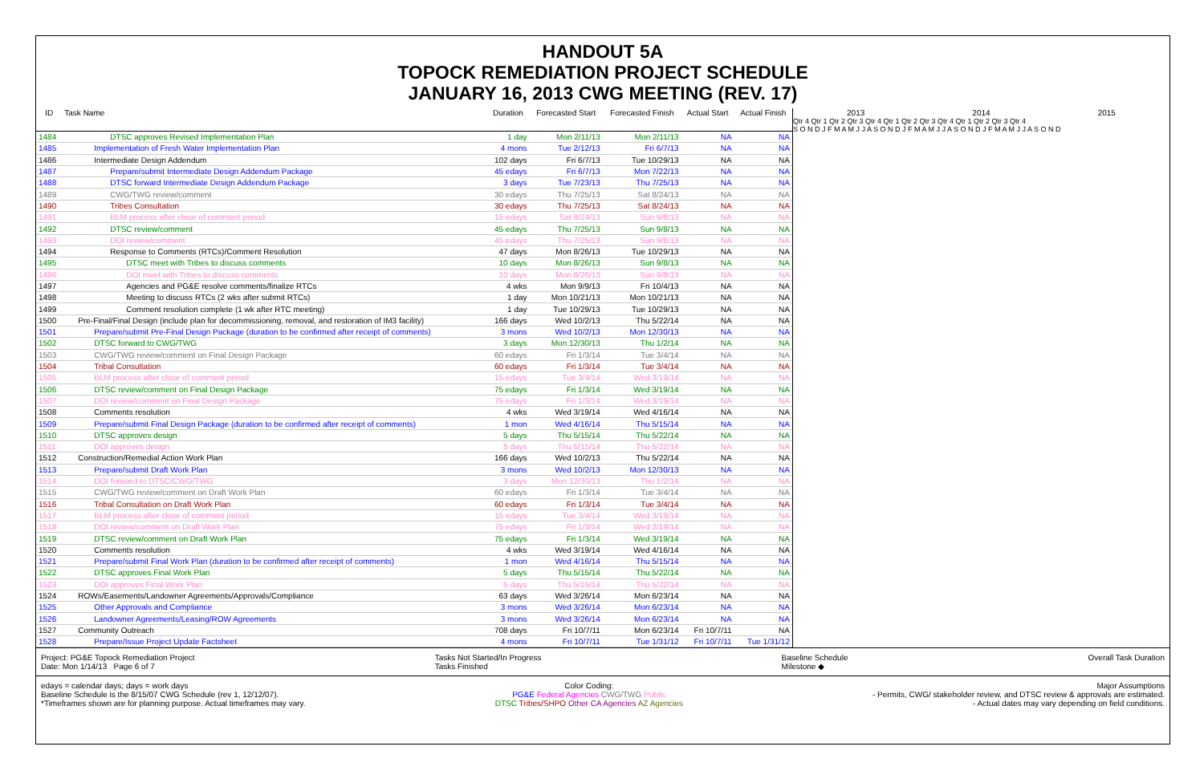HANDOUT 5A
TOPOCK REMEDIATION PROJECT SCHEDULE
JANUARY 16, 2013 CWG MEETING (REV. 17)
| ID | Task Name | Duration | Forecasted Start | Forecasted Finish | Actual Start | Actual Finish |
| --- | --- | --- | --- | --- | --- | --- |
| 1484 | DTSC approves Revised Implementation Plan | 1 day | Mon 2/11/13 | Mon 2/11/13 | NA | NA |
| 1485 | Implementation of Fresh Water Implementation Plan | 4 mons | Tue 2/12/13 | Fri 6/7/13 | NA | NA |
| 1486 | Intermediate Design Addendum | 102 days | Fri 6/7/13 | Tue 10/29/13 | NA | NA |
| 1487 | Prepare/submit Intermediate Design Addendum Package | 45 edays | Fri 6/7/13 | Mon 7/22/13 | NA | NA |
| 1488 | DTSC forward Intermediate Design Addendum Package | 3 days | Tue 7/23/13 | Thu 7/25/13 | NA | NA |
| 1489 | CWG/TWG review/comment | 30 edays | Thu 7/25/13 | Sat 8/24/13 | NA | NA |
| 1490 | Tribes Consultation | 30 edays | Thu 7/25/13 | Sat 8/24/13 | NA | NA |
| 1491 | BLM process after close of comment period | 15 edays | Sat 8/24/13 | Sun 9/8/13 | NA | NA |
| 1492 | DTSC review/comment | 45 edays | Thu 7/25/13 | Sun 9/8/13 | NA | NA |
| 1493 | DOI review/comment | 45 edays | Thu 7/25/13 | Sun 9/8/13 | NA | NA |
| 1494 | Response to Comments (RTCs)/Comment Resolution | 47 days | Mon 8/26/13 | Tue 10/29/13 | NA | NA |
| 1495 | DTSC meet with Tribes to discuss comments | 10 days | Mon 8/26/13 | Sun 9/8/13 | NA | NA |
| 1496 | DOI meet with Tribes to discuss comments | 10 days | Mon 8/26/13 | Sun 9/8/13 | NA | NA |
| 1497 | Agencies and PG&E resolve comments/finalize RTCs | 4 wks | Mon 9/9/13 | Fri 10/4/13 | NA | NA |
| 1498 | Meeting to discuss RTCs (2 wks after submit RTCs) | 1 day | Mon 10/21/13 | Mon 10/21/13 | NA | NA |
| 1499 | Comment resolution complete (1 wk after RTC meeting) | 1 day | Tue 10/29/13 | Tue 10/29/13 | NA | NA |
| 1500 | Pre-Final/Final Design (include plan for decommissioning, removal, and restoration of IM3 facility) | 166 days | Wed 10/2/13 | Thu 5/22/14 | NA | NA |
| 1501 | Prepare/submit Pre-Final Design Package (duration to be confirmed after receipt of comments) | 3 mons | Wed 10/2/13 | Mon 12/30/13 | NA | NA |
| 1502 | DTSC forward to CWG/TWG | 3 days | Mon 12/30/13 | Thu 1/2/14 | NA | NA |
| 1503 | CWG/TWG review/comment on Final Design Package | 60 edays | Fri 1/3/14 | Tue 3/4/14 | NA | NA |
| 1504 | Tribal Consultation | 60 edays | Fri 1/3/14 | Tue 3/4/14 | NA | NA |
| 1505 | BLM process after close of comment period | 15 edays | Tue 3/4/14 | Wed 3/19/14 | NA | NA |
| 1506 | DTSC review/comment on Final Design Package | 75 edays | Fri 1/3/14 | Wed 3/19/14 | NA | NA |
| 1507 | DOI review/comment on Final Design Package | 75 edays | Fri 1/3/14 | Wed 3/19/14 | NA | NA |
| 1508 | Comments resolution | 4 wks | Wed 3/19/14 | Wed 4/16/14 | NA | NA |
| 1509 | Prepare/submit Final Design Package (duration to be confirmed after receipt of comments) | 1 mon | Wed 4/16/14 | Thu 5/15/14 | NA | NA |
| 1510 | DTSC approves design | 5 days | Thu 5/15/14 | Thu 5/22/14 | NA | NA |
| 1511 | DOI approves design | 5 days | Thu 5/15/14 | Thu 5/22/14 | NA | NA |
| 1512 | Construction/Remedial Action Work Plan | 166 days | Wed 10/2/13 | Thu 5/22/14 | NA | NA |
| 1513 | Prepare/submit Draft Work Plan | 3 mons | Wed 10/2/13 | Mon 12/30/13 | NA | NA |
| 1514 | DOI forward to DTSC/CWG/TWG | 3 days | Mon 12/30/13 | Thu 1/2/14 | NA | NA |
| 1515 | CWG/TWG review/comment on Draft Work Plan | 60 edays | Fri 1/3/14 | Tue 3/4/14 | NA | NA |
| 1516 | Tribal Consultation on Draft Work Plan | 60 edays | Fri 1/3/14 | Tue 3/4/14 | NA | NA |
| 1517 | BLM process after close of comment period | 15 edays | Tue 3/4/14 | Wed 3/19/14 | NA | NA |
| 1518 | DOI review/comment on Draft Work Plan | 75 edays | Fri 1/3/14 | Wed 3/19/14 | NA | NA |
| 1519 | DTSC review/comment on Draft Work Plan | 75 edays | Fri 1/3/14 | Wed 3/19/14 | NA | NA |
| 1520 | Comments resolution | 4 wks | Wed 3/19/14 | Wed 4/16/14 | NA | NA |
| 1521 | Prepare/submit Final Work Plan (duration to be confirmed after receipt of comments) | 1 mon | Wed 4/16/14 | Thu 5/15/14 | NA | NA |
| 1522 | DTSC approves Final Work Plan | 5 days | Thu 5/15/14 | Thu 5/22/14 | NA | NA |
| 1523 | DOI approves Final Work Plan | 5 days | Thu 5/15/14 | Thu 5/22/14 | NA | NA |
| 1524 | ROWs/Easements/Landowner Agreements/Approvals/Compliance | 63 days | Wed 3/26/14 | Mon 6/23/14 | NA | NA |
| 1525 | Other Approvals and Compliance | 3 mons | Wed 3/26/14 | Mon 6/23/14 | NA | NA |
| 1526 | Landowner Agreements/Leasing/ROW Agreements | 3 mons | Wed 3/26/14 | Mon 6/23/14 | NA | NA |
| 1527 | Community Outreach | 708 days | Fri 10/7/11 | Mon 6/23/14 | Fri 10/7/11 | NA |
| 1528 | Prepare/Issue Project Update Factsheet | 4 mons | Fri 10/7/11 | Tue 1/31/12 | Fri 10/7/11 | Tue 1/31/12 |
2013 2014 2015
Qtr 4 Qtr 1 Qtr 2 Qtr 3 Qtr 4 Qtr 1 Qtr 2 Qtr 3 Qtr 4 Qtr 1 Qtr 2 Qtr 3 Qtr 4
S O N D J F M A M J J A S O N D J F M A M J J A S O N D J F M A M J J A S O N D
Project: PG&E Topock Remediation Project
Date: Mon 1/14/13 Page 6 of 7
Tasks Not Started/In Progress
Tasks Finished
Baseline Schedule
Milestone ◆
Overall Task Duration
edays = calendar days; days = work days
Baseline Schedule is the 8/15/07 CWG Schedule (rev 1, 12/12/07).
*Timeframes shown are for planning purpose. Actual timeframes may vary.
Color Coding:
PG&E Federal Agencies CWG/TWG Public
DTSC Tribes/SHPO Other CA Agencies AZ Agencies
Major Assumptions
- Permits, CWG/ stakeholder review, and DTSC review & approvals are estimated.
- Actual dates may vary depending on field conditions.